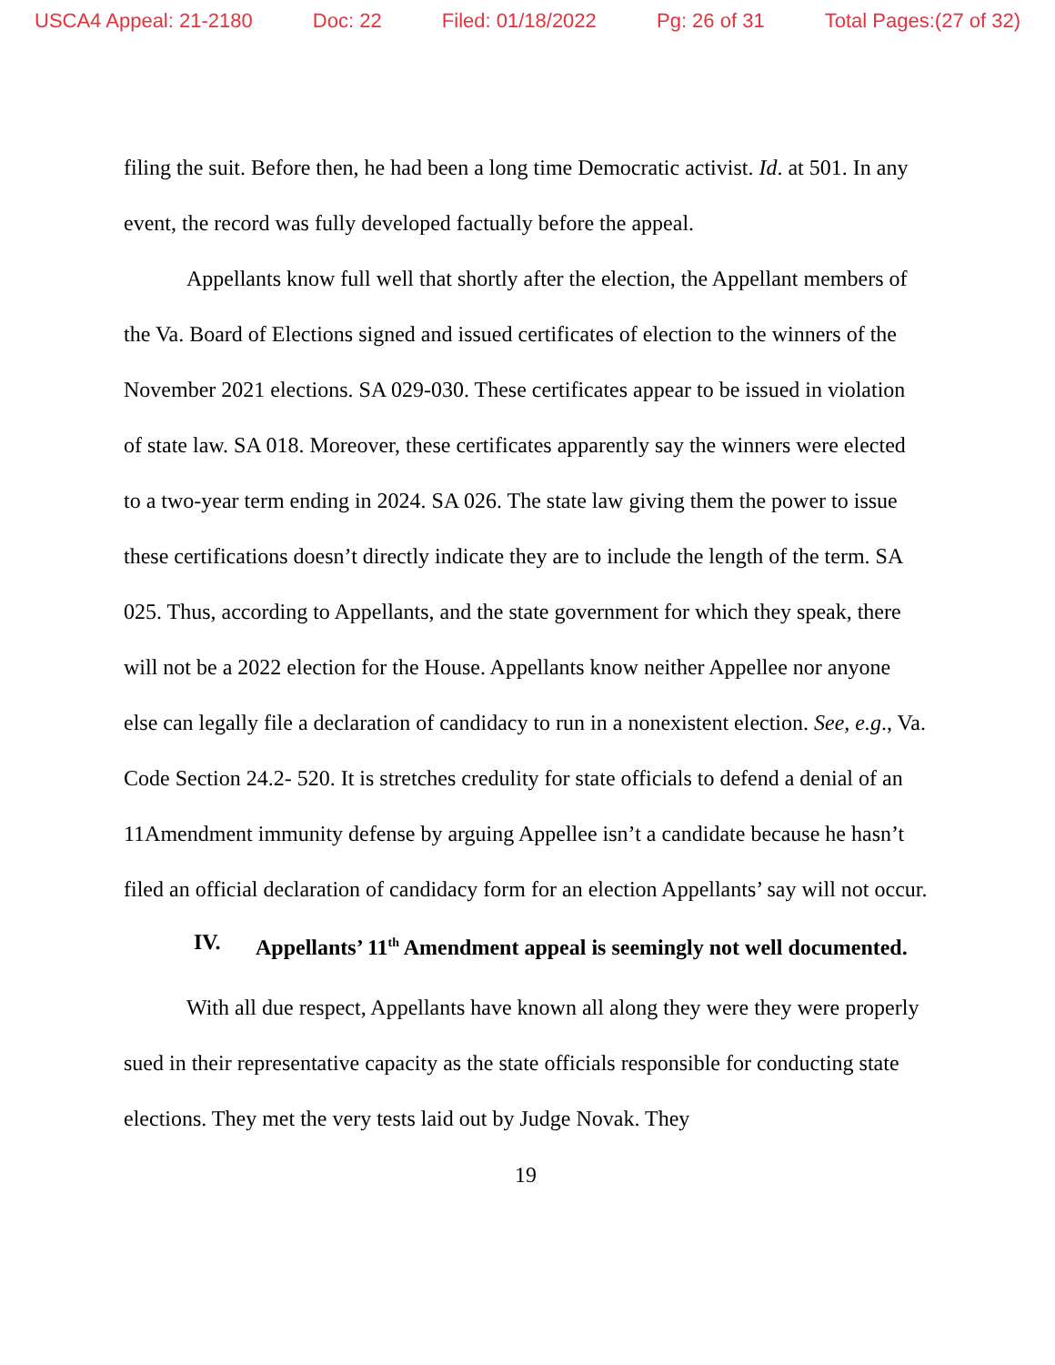USCA4 Appeal: 21-2180 Doc: 22 Filed: 01/18/2022 Pg: 26 of 31 Total Pages:(27 of 32)
filing the suit. Before then, he had been a long time Democratic activist. Id. at 501. In any event, the record was fully developed factually before the appeal.
Appellants know full well that shortly after the election, the Appellant members of the Va. Board of Elections signed and issued certificates of election to the winners of the November 2021 elections. SA 029-030. These certificates appear to be issued in violation of state law. SA 018. Moreover, these certificates apparently say the winners were elected to a two-year term ending in 2024. SA 026. The state law giving them the power to issue these certifications doesn’t directly indicate they are to include the length of the term. SA 025. Thus, according to Appellants, and the state government for which they speak, there will not be a 2022 election for the House. Appellants know neither Appellee nor anyone else can legally file a declaration of candidacy to run in a nonexistent election. See, e.g., Va. Code Section 24.2- 520. It is stretches credulity for state officials to defend a denial of an 11Amendment immunity defense by arguing Appellee isn’t a candidate because he hasn’t filed an official declaration of candidacy form for an election Appellants’ say will not occur.
IV. Appellants’ 11<sup>th</sup> Amendment appeal is seemingly not well documented.
With all due respect, Appellants have known all along they were they were properly sued in their representative capacity as the state officials responsible for conducting state elections. They met the very tests laid out by Judge Novak. They
19